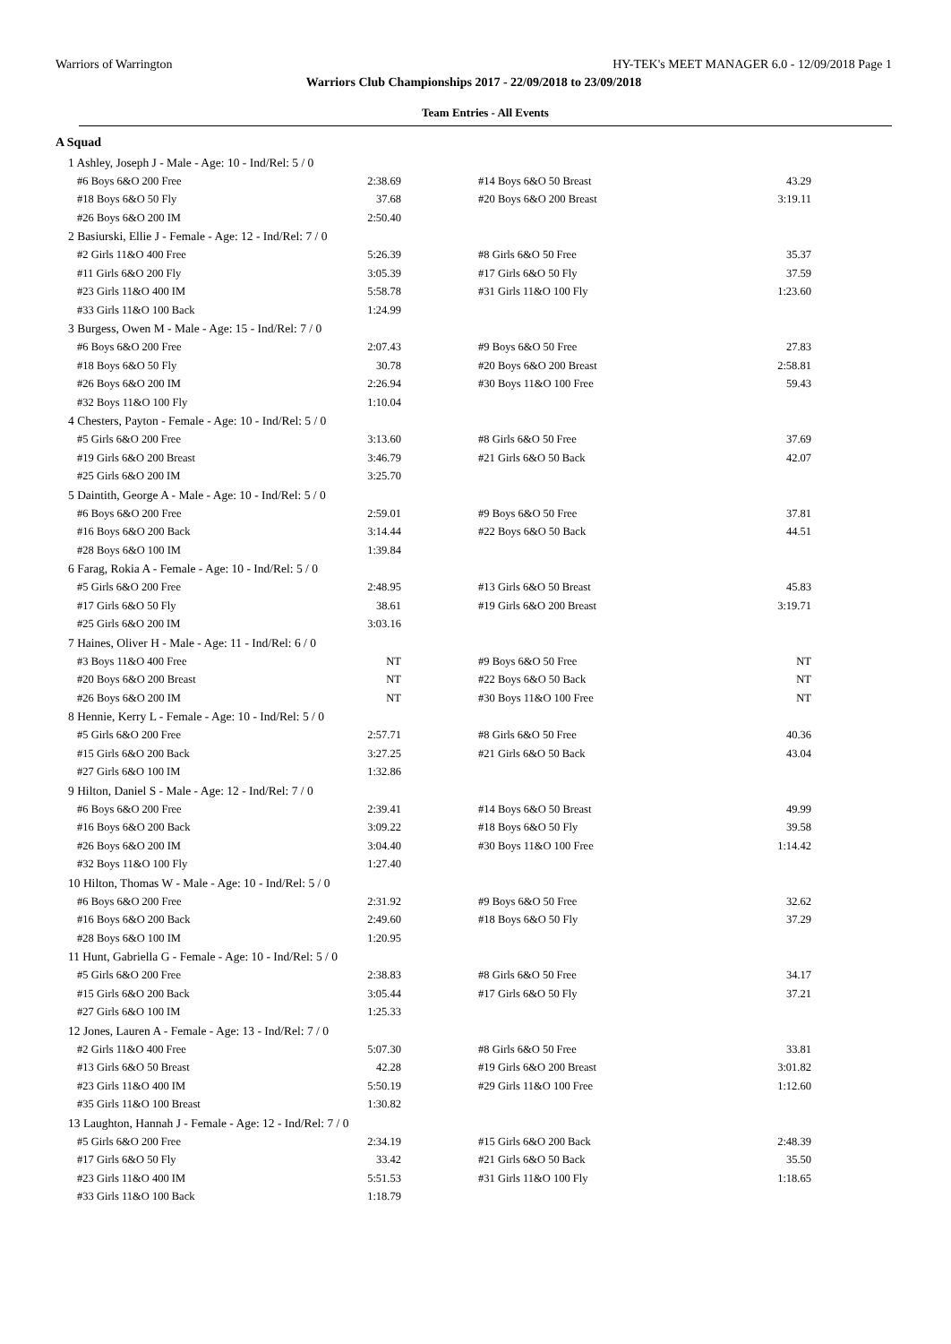Warriors of Warrington HY-TEK's MEET MANAGER 6.0 - 12/09/2018 Page 1
Warriors Club Championships 2017 - 22/09/2018 to 23/09/2018
Team Entries - All Events
A Squad
| 1 Ashley, Joseph J - Male - Age: 10 - Ind/Rel: 5 / 0 | | | |
| #6 Boys 6&O 200 Free | 2:38.69 | #14 Boys 6&O 50 Breast | 43.29 |
| #18 Boys 6&O 50 Fly | 37.68 | #20 Boys 6&O 200 Breast | 3:19.11 |
| #26 Boys 6&O 200 IM | 2:50.40 | | |
| 2 Basiurski, Ellie J - Female - Age: 12 - Ind/Rel: 7 / 0 | | | |
| #2 Girls 11&O 400 Free | 5:26.39 | #8 Girls 6&O 50 Free | 35.37 |
| #11 Girls 6&O 200 Fly | 3:05.39 | #17 Girls 6&O 50 Fly | 37.59 |
| #23 Girls 11&O 400 IM | 5:58.78 | #31 Girls 11&O 100 Fly | 1:23.60 |
| #33 Girls 11&O 100 Back | 1:24.99 | | |
| 3 Burgess, Owen M - Male - Age: 15 - Ind/Rel: 7 / 0 | | | |
| #6 Boys 6&O 200 Free | 2:07.43 | #9 Boys 6&O 50 Free | 27.83 |
| #18 Boys 6&O 50 Fly | 30.78 | #20 Boys 6&O 200 Breast | 2:58.81 |
| #26 Boys 6&O 200 IM | 2:26.94 | #30 Boys 11&O 100 Free | 59.43 |
| #32 Boys 11&O 100 Fly | 1:10.04 | | |
| 4 Chesters, Payton - Female - Age: 10 - Ind/Rel: 5 / 0 | | | |
| #5 Girls 6&O 200 Free | 3:13.60 | #8 Girls 6&O 50 Free | 37.69 |
| #19 Girls 6&O 200 Breast | 3:46.79 | #21 Girls 6&O 50 Back | 42.07 |
| #25 Girls 6&O 200 IM | 3:25.70 | | |
| 5 Daintith, George A - Male - Age: 10 - Ind/Rel: 5 / 0 | | | |
| #6 Boys 6&O 200 Free | 2:59.01 | #9 Boys 6&O 50 Free | 37.81 |
| #16 Boys 6&O 200 Back | 3:14.44 | #22 Boys 6&O 50 Back | 44.51 |
| #28 Boys 6&O 100 IM | 1:39.84 | | |
| 6 Farag, Rokia A - Female - Age: 10 - Ind/Rel: 5 / 0 | | | |
| #5 Girls 6&O 200 Free | 2:48.95 | #13 Girls 6&O 50 Breast | 45.83 |
| #17 Girls 6&O 50 Fly | 38.61 | #19 Girls 6&O 200 Breast | 3:19.71 |
| #25 Girls 6&O 200 IM | 3:03.16 | | |
| 7 Haines, Oliver H - Male - Age: 11 - Ind/Rel: 6 / 0 | | | |
| #3 Boys 11&O 400 Free | NT | #9 Boys 6&O 50 Free | NT |
| #20 Boys 6&O 200 Breast | NT | #22 Boys 6&O 50 Back | NT |
| #26 Boys 6&O 200 IM | NT | #30 Boys 11&O 100 Free | NT |
| 8 Hennie, Kerry L - Female - Age: 10 - Ind/Rel: 5 / 0 | | | |
| #5 Girls 6&O 200 Free | 2:57.71 | #8 Girls 6&O 50 Free | 40.36 |
| #15 Girls 6&O 200 Back | 3:27.25 | #21 Girls 6&O 50 Back | 43.04 |
| #27 Girls 6&O 100 IM | 1:32.86 | | |
| 9 Hilton, Daniel S - Male - Age: 12 - Ind/Rel: 7 / 0 | | | |
| #6 Boys 6&O 200 Free | 2:39.41 | #14 Boys 6&O 50 Breast | 49.99 |
| #16 Boys 6&O 200 Back | 3:09.22 | #18 Boys 6&O 50 Fly | 39.58 |
| #26 Boys 6&O 200 IM | 3:04.40 | #30 Boys 11&O 100 Free | 1:14.42 |
| #32 Boys 11&O 100 Fly | 1:27.40 | | |
| 10 Hilton, Thomas W - Male - Age: 10 - Ind/Rel: 5 / 0 | | | |
| #6 Boys 6&O 200 Free | 2:31.92 | #9 Boys 6&O 50 Free | 32.62 |
| #16 Boys 6&O 200 Back | 2:49.60 | #18 Boys 6&O 50 Fly | 37.29 |
| #28 Boys 6&O 100 IM | 1:20.95 | | |
| 11 Hunt, Gabriella G - Female - Age: 10 - Ind/Rel: 5 / 0 | | | |
| #5 Girls 6&O 200 Free | 2:38.83 | #8 Girls 6&O 50 Free | 34.17 |
| #15 Girls 6&O 200 Back | 3:05.44 | #17 Girls 6&O 50 Fly | 37.21 |
| #27 Girls 6&O 100 IM | 1:25.33 | | |
| 12 Jones, Lauren A - Female - Age: 13 - Ind/Rel: 7 / 0 | | | |
| #2 Girls 11&O 400 Free | 5:07.30 | #8 Girls 6&O 50 Free | 33.81 |
| #13 Girls 6&O 50 Breast | 42.28 | #19 Girls 6&O 200 Breast | 3:01.82 |
| #23 Girls 11&O 400 IM | 5:50.19 | #29 Girls 11&O 100 Free | 1:12.60 |
| #35 Girls 11&O 100 Breast | 1:30.82 | | |
| 13 Laughton, Hannah J - Female - Age: 12 - Ind/Rel: 7 / 0 | | | |
| #5 Girls 6&O 200 Free | 2:34.19 | #15 Girls 6&O 200 Back | 2:48.39 |
| #17 Girls 6&O 50 Fly | 33.42 | #21 Girls 6&O 50 Back | 35.50 |
| #23 Girls 11&O 400 IM | 5:51.53 | #31 Girls 11&O 100 Fly | 1:18.65 |
| #33 Girls 11&O 100 Back | 1:18.79 | | |